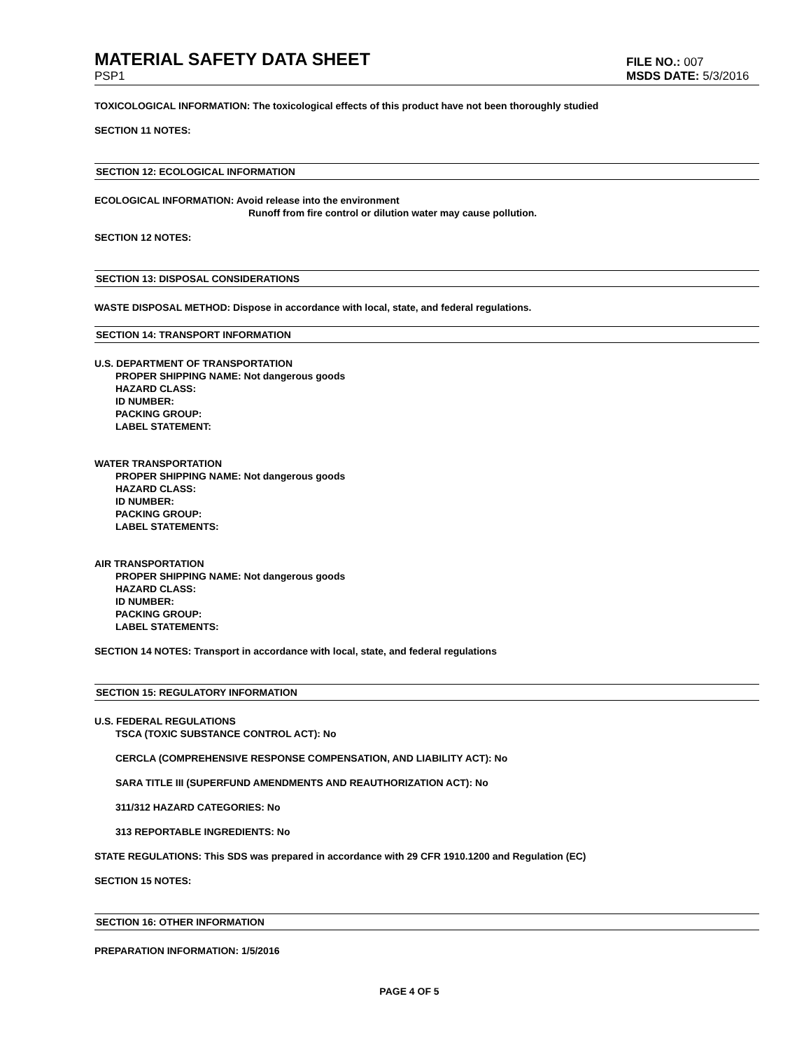MATERIAL SAFETY DATA SHEET
FILE NO.: 007
PSP1 MSDS DATE: 5/3/2016
TOXICOLOGICAL INFORMATION: The toxicological effects of this product have not been thoroughly studied
SECTION 11 NOTES:
SECTION 12: ECOLOGICAL INFORMATION
ECOLOGICAL INFORMATION: Avoid release into the environment
Runoff from fire control or dilution water may cause pollution.
SECTION 12 NOTES:
SECTION 13: DISPOSAL CONSIDERATIONS
WASTE DISPOSAL METHOD: Dispose in accordance with local, state, and federal regulations.
SECTION 14: TRANSPORT INFORMATION
U.S. DEPARTMENT OF TRANSPORTATION
PROPER SHIPPING NAME: Not dangerous goods
HAZARD CLASS:
ID NUMBER:
PACKING GROUP:
LABEL STATEMENT:
WATER TRANSPORTATION
PROPER SHIPPING NAME: Not dangerous goods
HAZARD CLASS:
ID NUMBER:
PACKING GROUP:
LABEL STATEMENTS:
AIR TRANSPORTATION
PROPER SHIPPING NAME: Not dangerous goods
HAZARD CLASS:
ID NUMBER:
PACKING GROUP:
LABEL STATEMENTS:
SECTION 14 NOTES: Transport in accordance with local, state, and federal regulations
SECTION 15: REGULATORY INFORMATION
U.S. FEDERAL REGULATIONS
TSCA (TOXIC SUBSTANCE CONTROL ACT): No
CERCLA (COMPREHENSIVE RESPONSE COMPENSATION, AND LIABILITY ACT): No
SARA TITLE III (SUPERFUND AMENDMENTS AND REAUTHORIZATION ACT): No
311/312 HAZARD CATEGORIES: No
313 REPORTABLE INGREDIENTS: No
STATE REGULATIONS: This SDS was prepared in accordance with 29 CFR 1910.1200 and Regulation (EC)
SECTION 15 NOTES:
SECTION 16: OTHER INFORMATION
PREPARATION INFORMATION: 1/5/2016
PAGE 4 OF 5